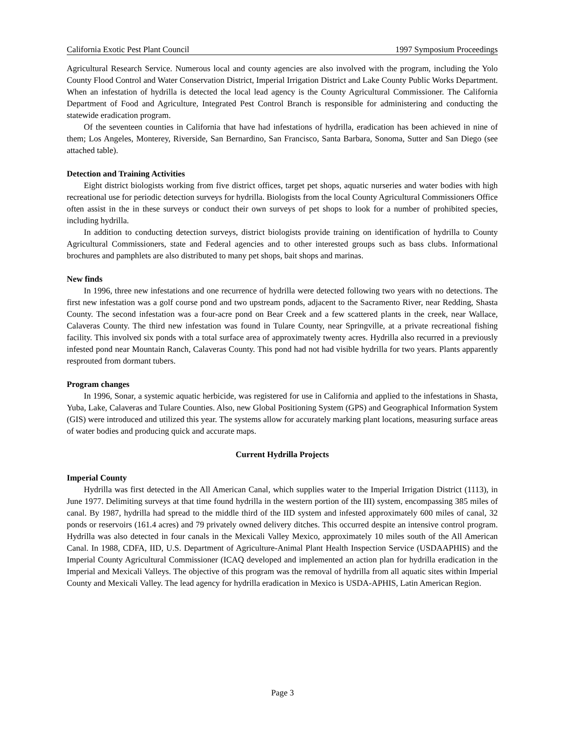California Exotic Pest Plant Council 1997 Symposium Proceedings
Agricultural Research Service. Numerous local and county agencies are also involved with the program, including the Yolo County Flood Control and Water Conservation District, Imperial Irrigation District and Lake County Public Works Department. When an infestation of hydrilla is detected the local lead agency is the County Agricultural Commissioner. The California Department of Food and Agriculture, Integrated Pest Control Branch is responsible for administering and conducting the statewide eradication program.
Of the seventeen counties in California that have had infestations of hydrilla, eradication has been achieved in nine of them; Los Angeles, Monterey, Riverside, San Bernardino, San Francisco, Santa Barbara, Sonoma, Sutter and San Diego (see attached table).
Detection and Training Activities
Eight district biologists working from five district offices, target pet shops, aquatic nurseries and water bodies with high recreational use for periodic detection surveys for hydrilla. Biologists from the local County Agricultural Commissioners Office often assist in the in these surveys or conduct their own surveys of pet shops to look for a number of prohibited species, including hydrilla.
In addition to conducting detection surveys, district biologists provide training on identification of hydrilla to County Agricultural Commissioners, state and Federal agencies and to other interested groups such as bass clubs. Informational brochures and pamphlets are also distributed to many pet shops, bait shops and marinas.
New finds
In 1996, three new infestations and one recurrence of hydrilla were detected following two years with no detections. The first new infestation was a golf course pond and two upstream ponds, adjacent to the Sacramento River, near Redding, Shasta County. The second infestation was a four-acre pond on Bear Creek and a few scattered plants in the creek, near Wallace, Calaveras County. The third new infestation was found in Tulare County, near Springville, at a private recreational fishing facility. This involved six ponds with a total surface area of approximately twenty acres. Hydrilla also recurred in a previously infested pond near Mountain Ranch, Calaveras County. This pond had not had visible hydrilla for two years. Plants apparently resprouted from dormant tubers.
Program changes
In 1996, Sonar, a systemic aquatic herbicide, was registered for use in California and applied to the infestations in Shasta, Yuba, Lake, Calaveras and Tulare Counties. Also, new Global Positioning System (GPS) and Geographical Information System (GIS) were introduced and utilized this year. The systems allow for accurately marking plant locations, measuring surface areas of water bodies and producing quick and accurate maps.
Current Hydrilla Projects
Imperial County
Hydrilla was first detected in the All American Canal, which supplies water to the Imperial Irrigation District (1113), in June 1977. Delimiting surveys at that time found hydrilla in the western portion of the III) system, encompassing 385 miles of canal. By 1987, hydrilla had spread to the middle third of the IID system and infested approximately 600 miles of canal, 32 ponds or reservoirs (161.4 acres) and 79 privately owned delivery ditches. This occurred despite an intensive control program. Hydrilla was also detected in four canals in the Mexicali Valley Mexico, approximately 10 miles south of the All American Canal. In 1988, CDFA, IID, U.S. Department of Agriculture-Animal Plant Health Inspection Service (USDAAPHIS) and the Imperial County Agricultural Commissioner (ICAQ developed and implemented an action plan for hydrilla eradication in the Imperial and Mexicali Valleys. The objective of this program was the removal of hydrilla from all aquatic sites within Imperial County and Mexicali Valley. The lead agency for hydrilla eradication in Mexico is USDA-APHIS, Latin American Region.
Page 3